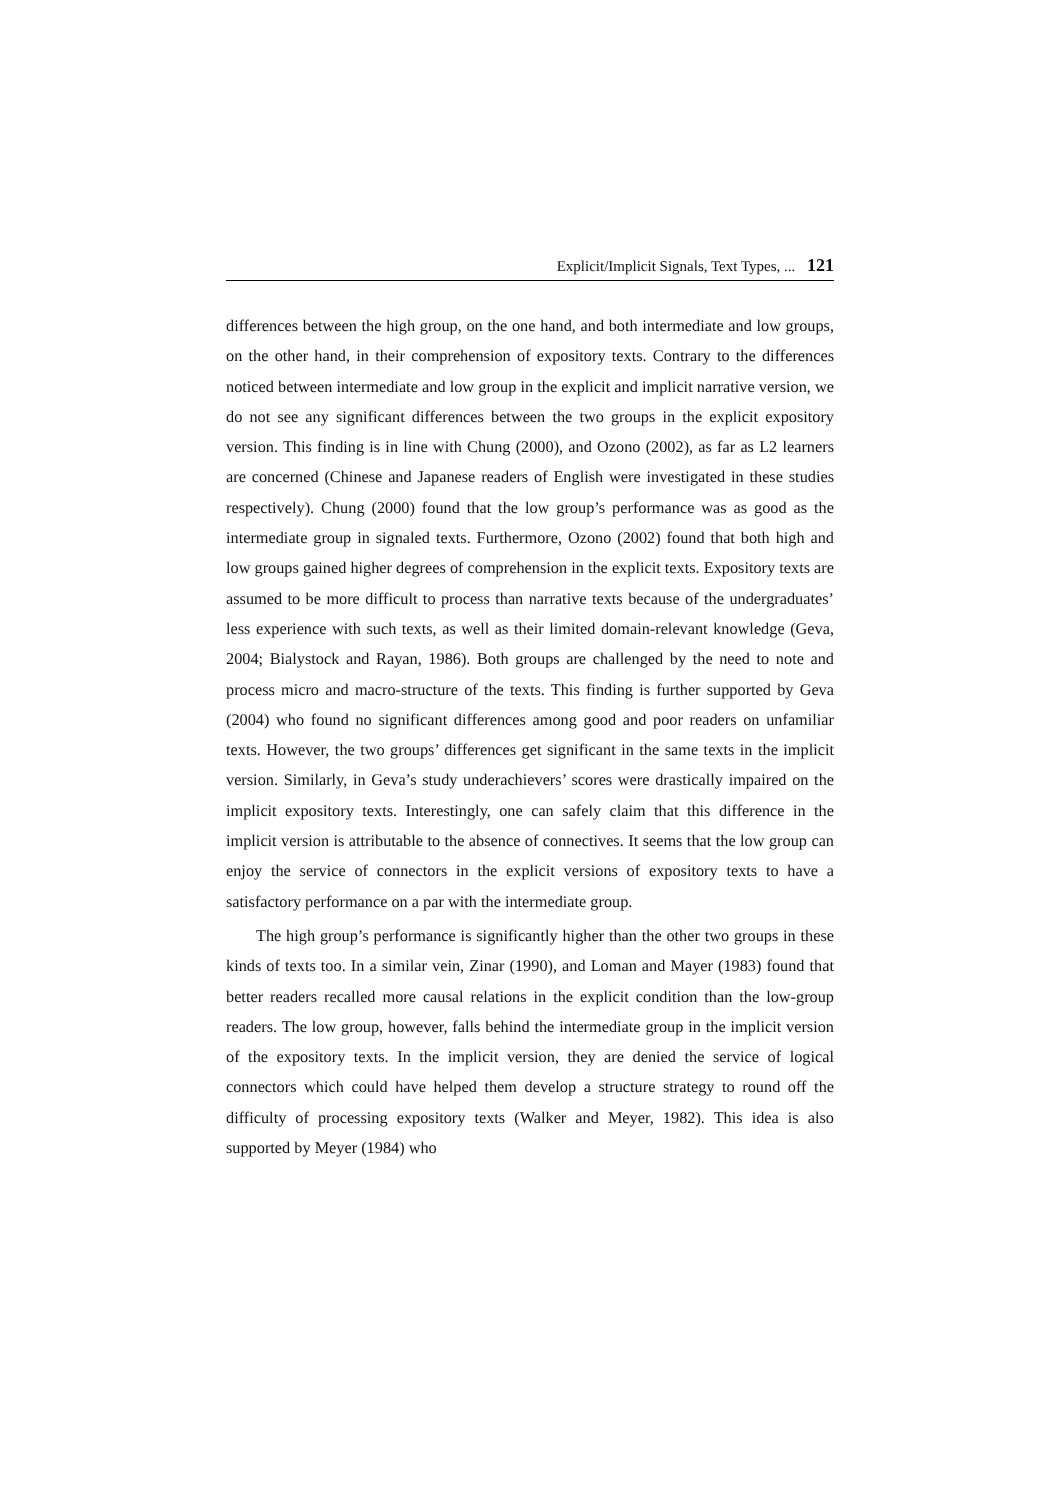Explicit/Implicit Signals, Text Types, ... 121
differences between the high group, on the one hand, and both intermediate and low groups, on the other hand, in their comprehension of expository texts. Contrary to the differences noticed between intermediate and low group in the explicit and implicit narrative version, we do not see any significant differences between the two groups in the explicit expository version. This finding is in line with Chung (2000), and Ozono (2002), as far as L2 learners are concerned (Chinese and Japanese readers of English were investigated in these studies respectively). Chung (2000) found that the low group’s performance was as good as the intermediate group in signaled texts. Furthermore, Ozono (2002) found that both high and low groups gained higher degrees of comprehension in the explicit texts. Expository texts are assumed to be more difficult to process than narrative texts because of the undergraduates’ less experience with such texts, as well as their limited domain-relevant knowledge (Geva, 2004; Bialystock and Rayan, 1986). Both groups are challenged by the need to note and process micro and macro-structure of the texts. This finding is further supported by Geva (2004) who found no significant differences among good and poor readers on unfamiliar texts. However, the two groups’ differences get significant in the same texts in the implicit version. Similarly, in Geva’s study underachievers’ scores were drastically impaired on the implicit expository texts. Interestingly, one can safely claim that this difference in the implicit version is attributable to the absence of connectives. It seems that the low group can enjoy the service of connectors in the explicit versions of expository texts to have a satisfactory performance on a par with the intermediate group.
The high group’s performance is significantly higher than the other two groups in these kinds of texts too. In a similar vein, Zinar (1990), and Loman and Mayer (1983) found that better readers recalled more causal relations in the explicit condition than the low-group readers. The low group, however, falls behind the intermediate group in the implicit version of the expository texts. In the implicit version, they are denied the service of logical connectors which could have helped them develop a structure strategy to round off the difficulty of processing expository texts (Walker and Meyer, 1982). This idea is also supported by Meyer (1984) who